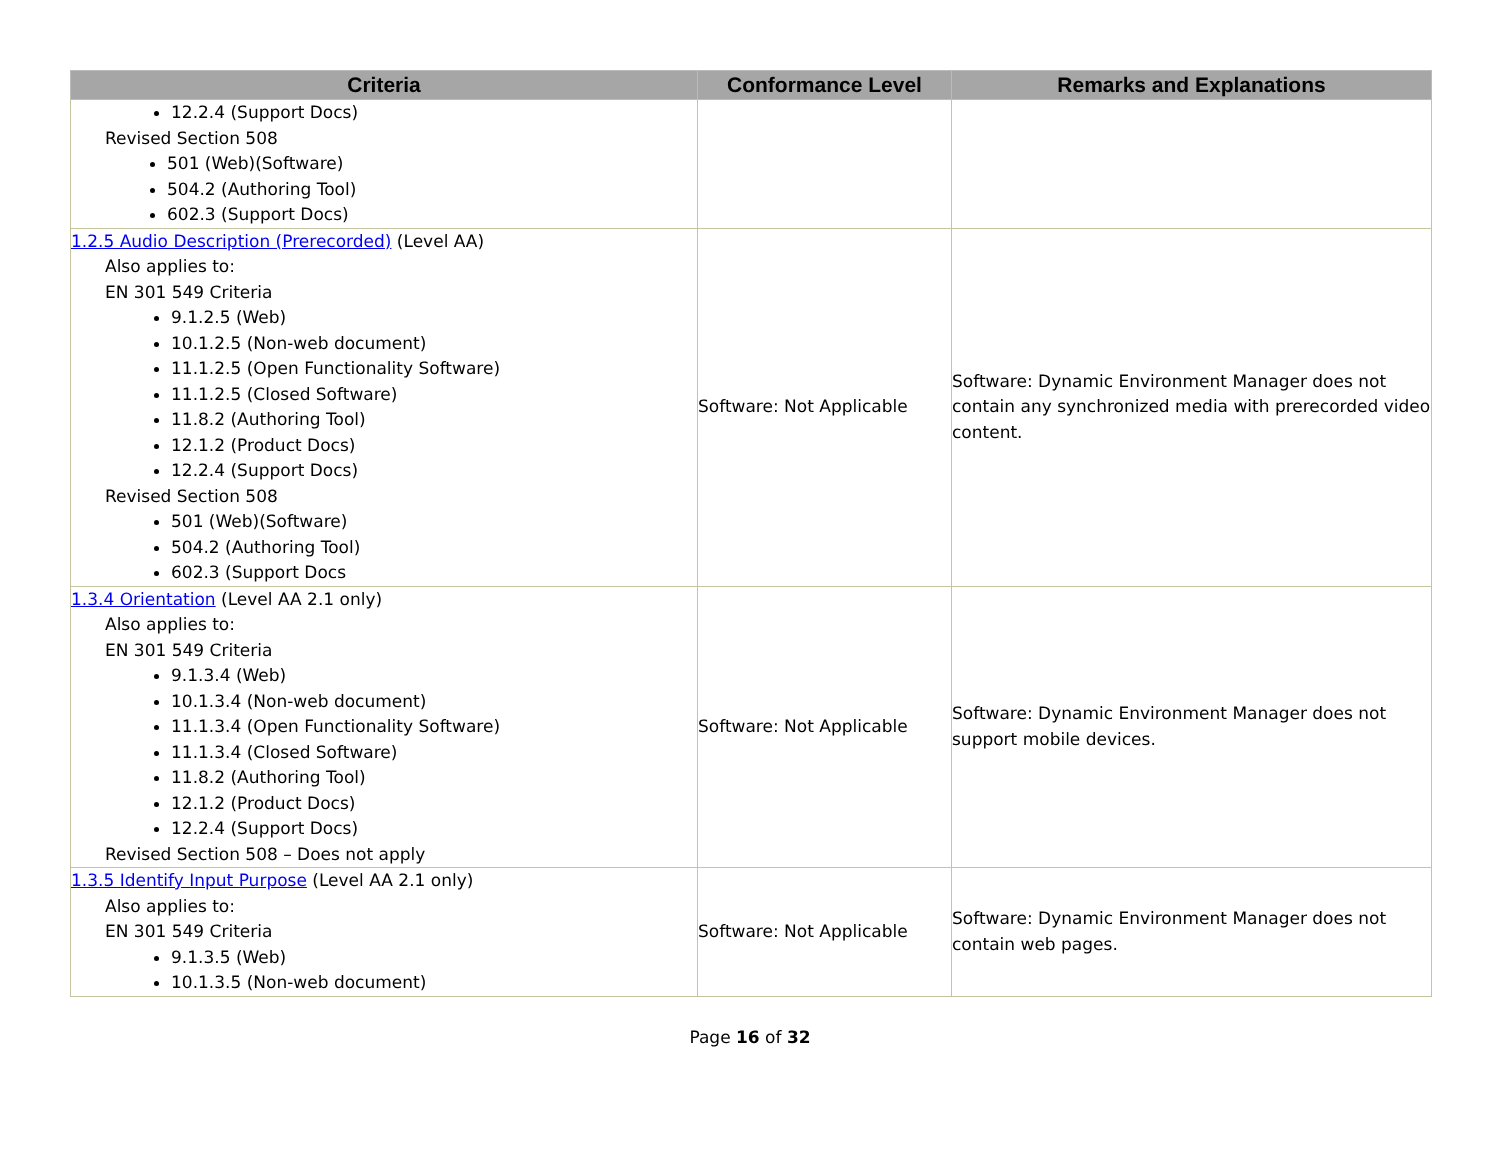| Criteria | Conformance Level | Remarks and Explanations |
| --- | --- | --- |
| 12.2.4 (Support Docs) Revised Section 508 501 (Web)(Software) 504.2 (Authoring Tool) 602.3 (Support Docs) | | |
| 1.2.5 Audio Description (Prerecorded) (Level AA) Also applies to: EN 301 549 Criteria 9.1.2.5 (Web) 10.1.2.5 (Non-web document) 11.1.2.5 (Open Functionality Software) 11.1.2.5 (Closed Software) 11.8.2 (Authoring Tool) 12.1.2 (Product Docs) 12.2.4 (Support Docs) Revised Section 508 501 (Web)(Software) 504.2 (Authoring Tool) 602.3 (Support Docs | Software: Not Applicable | Software: Dynamic Environment Manager does not contain any synchronized media with prerecorded video content. |
| 1.3.4 Orientation (Level AA 2.1 only) Also applies to: EN 301 549 Criteria 9.1.3.4 (Web) 10.1.3.4 (Non-web document) 11.1.3.4 (Open Functionality Software) 11.1.3.4 (Closed Software) 11.8.2 (Authoring Tool) 12.1.2 (Product Docs) 12.2.4 (Support Docs) Revised Section 508 – Does not apply | Software: Not Applicable | Software: Dynamic Environment Manager does not support mobile devices. |
| 1.3.5 Identify Input Purpose (Level AA 2.1 only) Also applies to: EN 301 549 Criteria 9.1.3.5 (Web) 10.1.3.5 (Non-web document) | Software: Not Applicable | Software: Dynamic Environment Manager does not contain web pages. |
Page 16 of 32